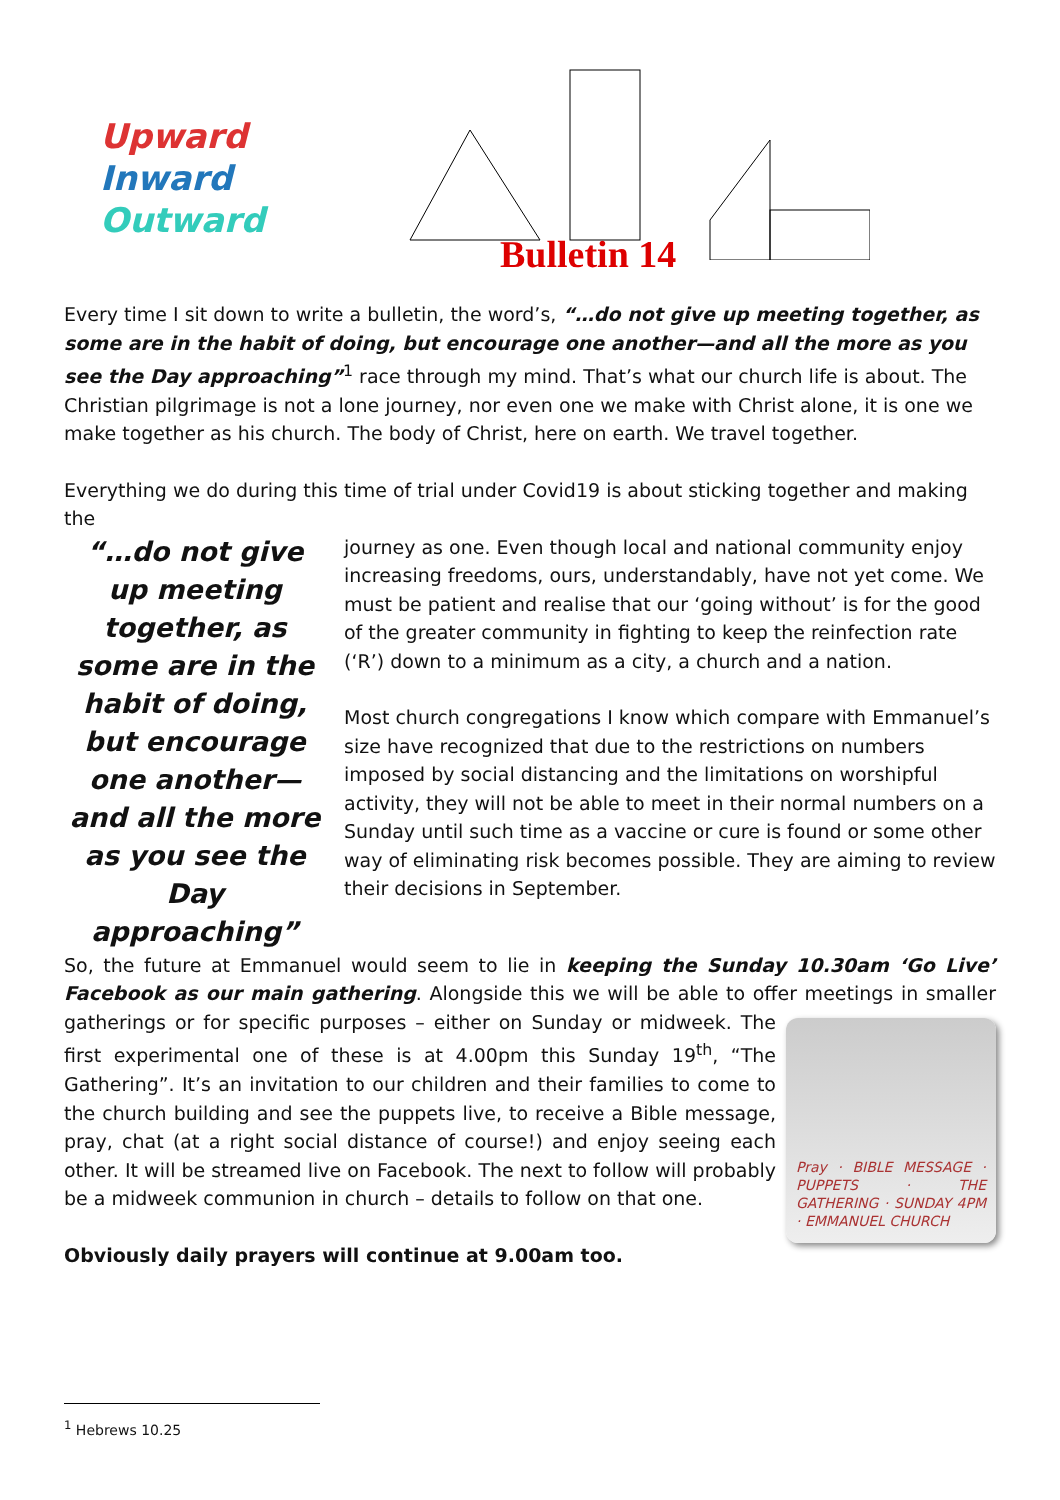Upward
Inward
Outward
Bulletin 14
Every time I sit down to write a bulletin, the word’s, “…do not give up meeting together, as some are in the habit of doing, but encourage one another—and all the more as you see the Day approaching”<sup>1</sup> race through my mind. That’s what our church life is about. The Christian pilgrimage is not a lone journey, nor even one we make with Christ alone, it is one we make together as his church. The body of Christ, here on earth. We travel together.
Everything we do during this time of trial under Covid19 is about sticking together and making the
“…do not give up meeting together, as some are in the habit of doing, but encourage one another—and all the more as you see the Day approaching”
journey as one. Even though local and national community enjoy increasing freedoms, ours, understandably, have not yet come. We must be patient and realise that our ‘going without’ is for the good of the greater community in fighting to keep the reinfection rate (‘R’) down to a minimum as a city, a church and a nation.
Most church congregations I know which compare with Emmanuel’s size have recognized that due to the restrictions on numbers imposed by social distancing and the limitations on worshipful activity, they will not be able to meet in their normal numbers on a Sunday until such time as a vaccine or cure is found or some other way of eliminating risk becomes possible. They are aiming to review their decisions in September.
So, the future at Emmanuel would seem to lie in keeping the Sunday 10.30am ‘Go Live’ Facebook as our main gathering. Alongside this we will be able to offer meetings in smaller
Pray · BIBLE MESSAGE · PUPPETS · THE GATHERING · SUNDAY 4PM · EMMANUEL CHURCH
gatherings or for specific purposes – either on Sunday or midweek. The first experimental one of these is at 4.00pm this Sunday 19<sup>th</sup>, “The Gathering”. It’s an invitation to our children and their families to come to the church building and see the puppets live, to receive a Bible message, pray, chat (at a right social distance of course!) and enjoy seeing each other. It will be streamed live on Facebook. The next to follow will probably be a midweek communion in church – details to follow on that one.
Obviously daily prayers will continue at 9.00am too.
<sup>1</sup> Hebrews 10.25